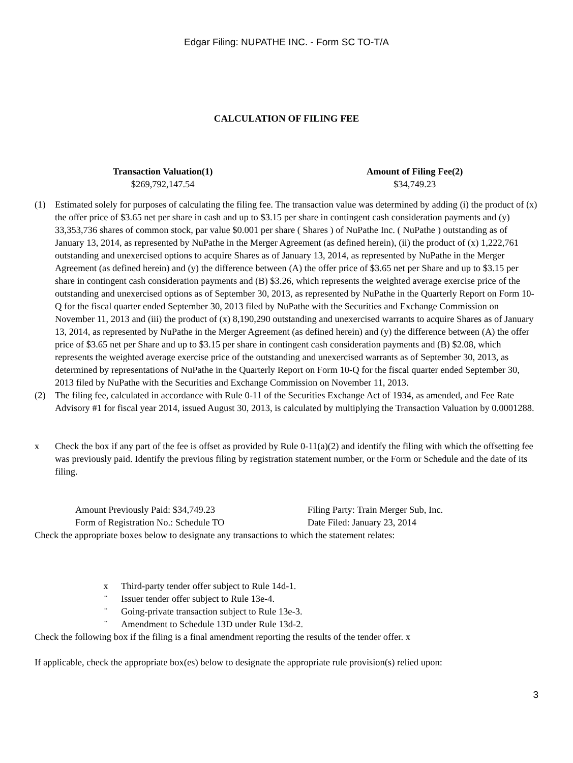Edgar Filing: NUPATHE INC. - Form SC TO-T/A
CALCULATION OF FILING FEE
| Transaction Valuation(1) | Amount of Filing Fee(2) |
| --- | --- |
| $269,792,147.54 | $34,749.23 |
(1) Estimated solely for purposes of calculating the filing fee. The transaction value was determined by adding (i) the product of (x) the offer price of $3.65 net per share in cash and up to $3.15 per share in contingent cash consideration payments and (y) 33,353,736 shares of common stock, par value $0.001 per share ( Shares ) of NuPathe Inc. ( NuPathe ) outstanding as of January 13, 2014, as represented by NuPathe in the Merger Agreement (as defined herein), (ii) the product of (x) 1,222,761 outstanding and unexercised options to acquire Shares as of January 13, 2014, as represented by NuPathe in the Merger Agreement (as defined herein) and (y) the difference between (A) the offer price of $3.65 net per Share and up to $3.15 per share in contingent cash consideration payments and (B) $3.26, which represents the weighted average exercise price of the outstanding and unexercised options as of September 30, 2013, as represented by NuPathe in the Quarterly Report on Form 10-Q for the fiscal quarter ended September 30, 2013 filed by NuPathe with the Securities and Exchange Commission on November 11, 2013 and (iii) the product of (x) 8,190,290 outstanding and unexercised warrants to acquire Shares as of January 13, 2014, as represented by NuPathe in the Merger Agreement (as defined herein) and (y) the difference between (A) the offer price of $3.65 net per Share and up to $3.15 per share in contingent cash consideration payments and (B) $2.08, which represents the weighted average exercise price of the outstanding and unexercised warrants as of September 30, 2013, as determined by representations of NuPathe in the Quarterly Report on Form 10-Q for the fiscal quarter ended September 30, 2013 filed by NuPathe with the Securities and Exchange Commission on November 11, 2013.
(2) The filing fee, calculated in accordance with Rule 0-11 of the Securities Exchange Act of 1934, as amended, and Fee Rate Advisory #1 for fiscal year 2014, issued August 30, 2013, is calculated by multiplying the Transaction Valuation by 0.0001288.
x Check the box if any part of the fee is offset as provided by Rule 0-11(a)(2) and identify the filing with which the offsetting fee was previously paid. Identify the previous filing by registration statement number, or the Form or Schedule and the date of its filing.
| Amount Previously Paid: $34,749.23 | Filing Party: Train Merger Sub, Inc. |
| Form of Registration No.: Schedule TO | Date Filed: January 23, 2014 |
Check the appropriate boxes below to designate any transactions to which the statement relates:
x Third-party tender offer subject to Rule 14d-1.
¨ Issuer tender offer subject to Rule 13e-4.
¨ Going-private transaction subject to Rule 13e-3.
¨ Amendment to Schedule 13D under Rule 13d-2.
Check the following box if the filing is a final amendment reporting the results of the tender offer. x
If applicable, check the appropriate box(es) below to designate the appropriate rule provision(s) relied upon:
3